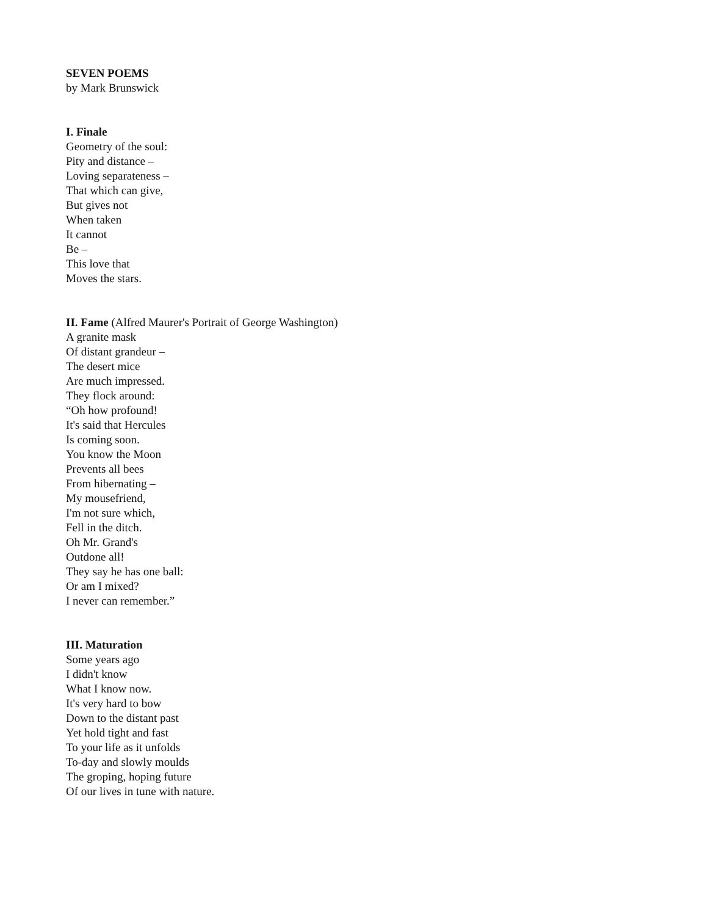SEVEN POEMS
by Mark Brunswick
I. Finale
Geometry of the soul:
Pity and distance –
Loving separateness –
That which can give,
But gives not
When taken
It cannot
Be –
This love that
Moves the stars.
II. Fame (Alfred Maurer's Portrait of George Washington)
A granite mask
Of distant grandeur –
The desert mice
Are much impressed.
They flock around:
“Oh how profound!
It's said that Hercules
Is coming soon.
You know the Moon
Prevents all bees
From hibernating –
My mousefriend,
I'm not sure which,
Fell in the ditch.
Oh Mr. Grand's
Outdone all!
They say he has one ball:
Or am I mixed?
I never can remember.”
III. Maturation
Some years ago
I didn't know
What I know now.
It's very hard to bow
Down to the distant past
Yet hold tight and fast
To your life as it unfolds
To-day and slowly moulds
The groping, hoping future
Of our lives in tune with nature.